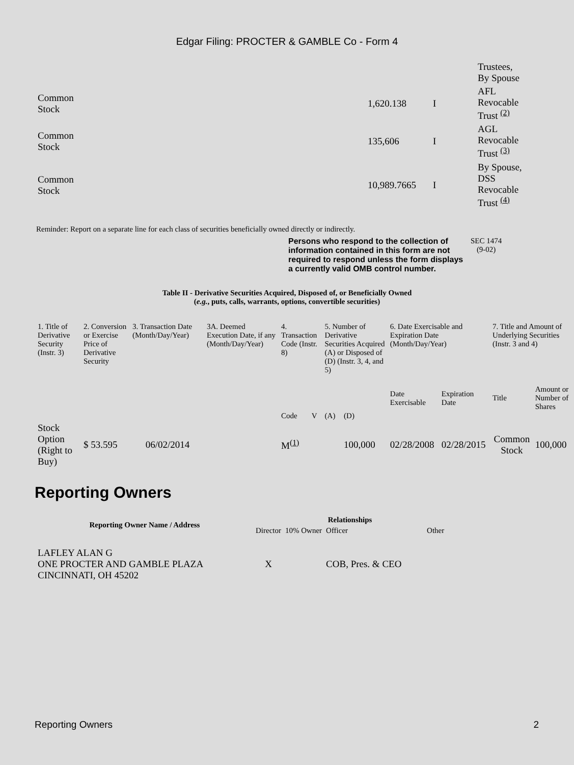Edgar Filing: PROCTER & GAMBLE Co - Form 4
| | | | Trustees, By Spouse |
| Common Stock | 1,620.138 | I | AFL Revocable Trust <sup>(2)</sup> |
| Common Stock | 135,606 | I | AGL Revocable Trust <sup>(3)</sup> |
| Common Stock | 10,989.7665 | I | By Spouse, DSS Revocable Trust <sup>(4)</sup> |
Reminder: Report on a separate line for each class of securities beneficially owned directly or indirectly.
Persons who respond to the collection of information contained in this form are not required to respond unless the form displays a currently valid OMB control number.
SEC 1474
(9-02)
Table II - Derivative Securities Acquired, Disposed of, or Beneficially Owned
(e.g., puts, calls, warrants, options, convertible securities)
| 1. Title of Derivative Security (Instr. 3) | 2. Conversion or Exercise Price of Derivative Security | 3. Transaction Date (Month/Day/Year) | 3A. Deemed Execution Date, if any (Month/Day/Year) | 4. Transaction Code (Instr. 8) | | 5. Number of Derivative Securities Acquired (A) or Disposed of (D) (Instr. 3, 4, and 5) | | 6. Date Exercisable and Expiration Date (Month/Day/Year) | | 7. Title and Amount of Underlying Securities (Instr. 3 and 4) | |
| | | | | Code | V | (A) | (D) | Date Exercisable | Expiration Date | Title | Amount or Number of Shares |
| Stock Option (Right to Buy) | $ 53.595 | 06/02/2014 | | M<sup>(1)</sup> | | | 100,000 | 02/28/2008 | 02/28/2015 | Common Stock | 100,000 |
Reporting Owners
| Reporting Owner Name / Address | Relationships | | | |
| --- | --- | --- | --- | --- |
| | Director | 10% Owner | Officer | Other |
| LAFLEY ALAN G ONE PROCTER AND GAMBLE PLAZA CINCINNATI, OH 45202 | X | | COB, Pres. & CEO | |
Reporting Owners 2